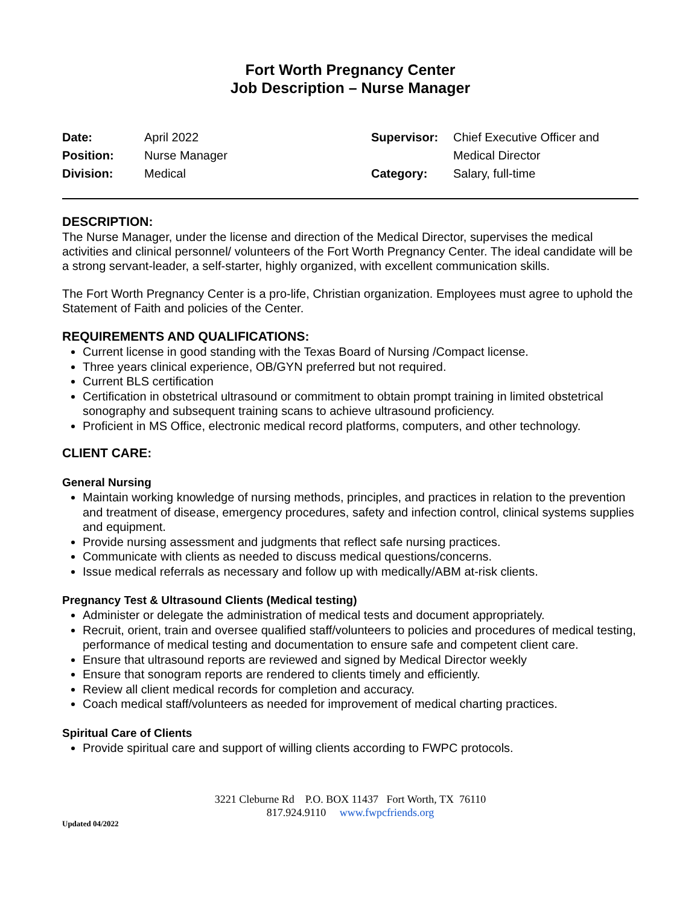Fort Worth Pregnancy Center
Job Description – Nurse Manager
| Date: | April 2022 |
| Position: | Nurse Manager |
| Division: | Medical |
| Supervisor: | Chief Executive Officer and Medical Director |
| Category: | Salary, full-time |
DESCRIPTION:
The Nurse Manager, under the license and direction of the Medical Director, supervises the medical activities and clinical personnel/ volunteers of the Fort Worth Pregnancy Center. The ideal candidate will be a strong servant-leader, a self-starter, highly organized, with excellent communication skills.
The Fort Worth Pregnancy Center is a pro-life, Christian organization. Employees must agree to uphold the Statement of Faith and policies of the Center.
REQUIREMENTS AND QUALIFICATIONS:
Current license in good standing with the Texas Board of Nursing /Compact license.
Three years clinical experience, OB/GYN preferred but not required.
Current BLS certification
Certification in obstetrical ultrasound or commitment to obtain prompt training in limited obstetrical sonography and subsequent training scans to achieve ultrasound proficiency.
Proficient in MS Office, electronic medical record platforms, computers, and other technology.
CLIENT CARE:
General Nursing
Maintain working knowledge of nursing methods, principles, and practices in relation to the prevention and treatment of disease, emergency procedures, safety and infection control, clinical systems supplies and equipment.
Provide nursing assessment and judgments that reflect safe nursing practices.
Communicate with clients as needed to discuss medical questions/concerns.
Issue medical referrals as necessary and follow up with medically/ABM at-risk clients.
Pregnancy Test & Ultrasound Clients (Medical testing)
Administer or delegate the administration of medical tests and document appropriately.
Recruit, orient, train and oversee qualified staff/volunteers to policies and procedures of medical testing, performance of medical testing and documentation to ensure safe and competent client care.
Ensure that ultrasound reports are reviewed and signed by Medical Director weekly
Ensure that sonogram reports are rendered to clients timely and efficiently.
Review all client medical records for completion and accuracy.
Coach medical staff/volunteers as needed for improvement of medical charting practices.
Spiritual Care of Clients
Provide spiritual care and support of willing clients according to FWPC protocols.
3221 Cleburne Rd P.O. BOX 11437 Fort Worth, TX 76110
817.924.9110 www.fwpcfriends.org
Updated 04/2022